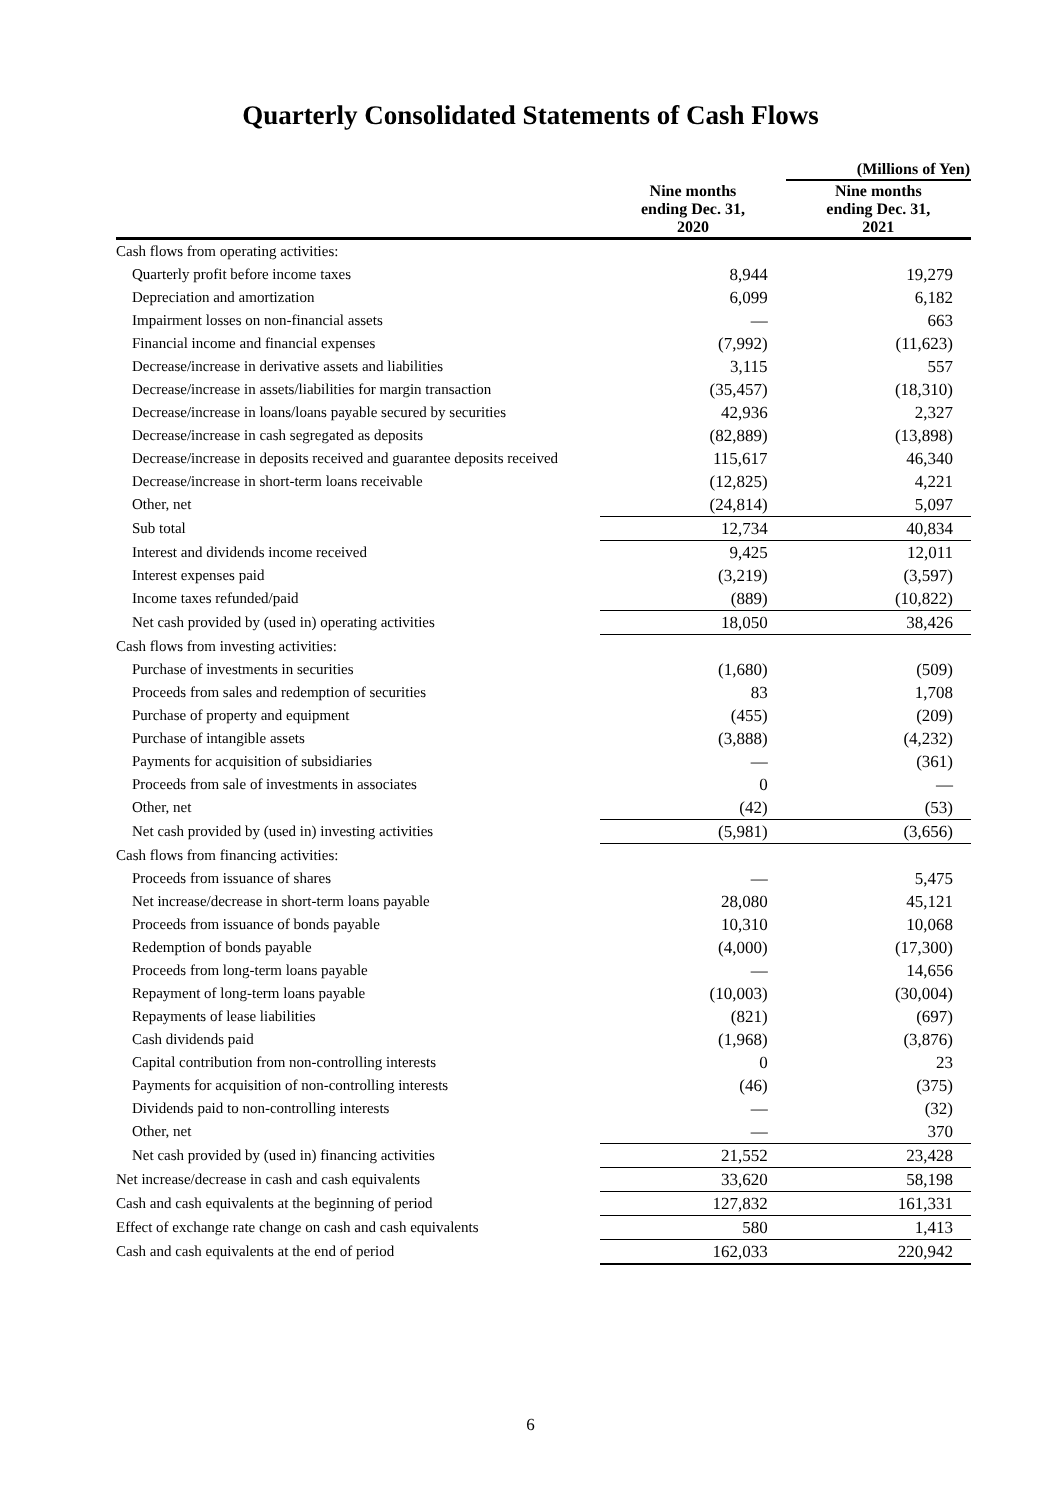Quarterly Consolidated Statements of Cash Flows
| | | (Millions of Yen) |
| --- | --- | --- |
| | Nine months ending Dec. 31, 2020 | Nine months ending Dec. 31, 2021 |
| Cash flows from operating activities: | | |
| Quarterly profit before income taxes | 8,944 | 19,279 |
| Depreciation and amortization | 6,099 | 6,182 |
| Impairment losses on non-financial assets | — | 663 |
| Financial income and financial expenses | (7,992) | (11,623) |
| Decrease/increase in derivative assets and liabilities | 3,115 | 557 |
| Decrease/increase in assets/liabilities for margin transaction | (35,457) | (18,310) |
| Decrease/increase in loans/loans payable secured by securities | 42,936 | 2,327 |
| Decrease/increase in cash segregated as deposits | (82,889) | (13,898) |
| Decrease/increase in deposits received and guarantee deposits received | 115,617 | 46,340 |
| Decrease/increase in short-term loans receivable | (12,825) | 4,221 |
| Other, net | (24,814) | 5,097 |
| Sub total | 12,734 | 40,834 |
| Interest and dividends income received | 9,425 | 12,011 |
| Interest expenses paid | (3,219) | (3,597) |
| Income taxes refunded/paid | (889) | (10,822) |
| Net cash provided by (used in) operating activities | 18,050 | 38,426 |
| Cash flows from investing activities: | | |
| Purchase of investments in securities | (1,680) | (509) |
| Proceeds from sales and redemption of securities | 83 | 1,708 |
| Purchase of property and equipment | (455) | (209) |
| Purchase of intangible assets | (3,888) | (4,232) |
| Payments for acquisition of subsidiaries | — | (361) |
| Proceeds from sale of investments in associates | 0 | — |
| Other, net | (42) | (53) |
| Net cash provided by (used in) investing activities | (5,981) | (3,656) |
| Cash flows from financing activities: | | |
| Proceeds from issuance of shares | — | 5,475 |
| Net increase/decrease in short-term loans payable | 28,080 | 45,121 |
| Proceeds from issuance of bonds payable | 10,310 | 10,068 |
| Redemption of bonds payable | (4,000) | (17,300) |
| Proceeds from long-term loans payable | — | 14,656 |
| Repayment of long-term loans payable | (10,003) | (30,004) |
| Repayments of lease liabilities | (821) | (697) |
| Cash dividends paid | (1,968) | (3,876) |
| Capital contribution from non-controlling interests | 0 | 23 |
| Payments for acquisition of non-controlling interests | (46) | (375) |
| Dividends paid to non-controlling interests | — | (32) |
| Other, net | — | 370 |
| Net cash provided by (used in) financing activities | 21,552 | 23,428 |
| Net increase/decrease in cash and cash equivalents | 33,620 | 58,198 |
| Cash and cash equivalents at the beginning of period | 127,832 | 161,331 |
| Effect of exchange rate change on cash and cash equivalents | 580 | 1,413 |
| Cash and cash equivalents at the end of period | 162,033 | 220,942 |
6